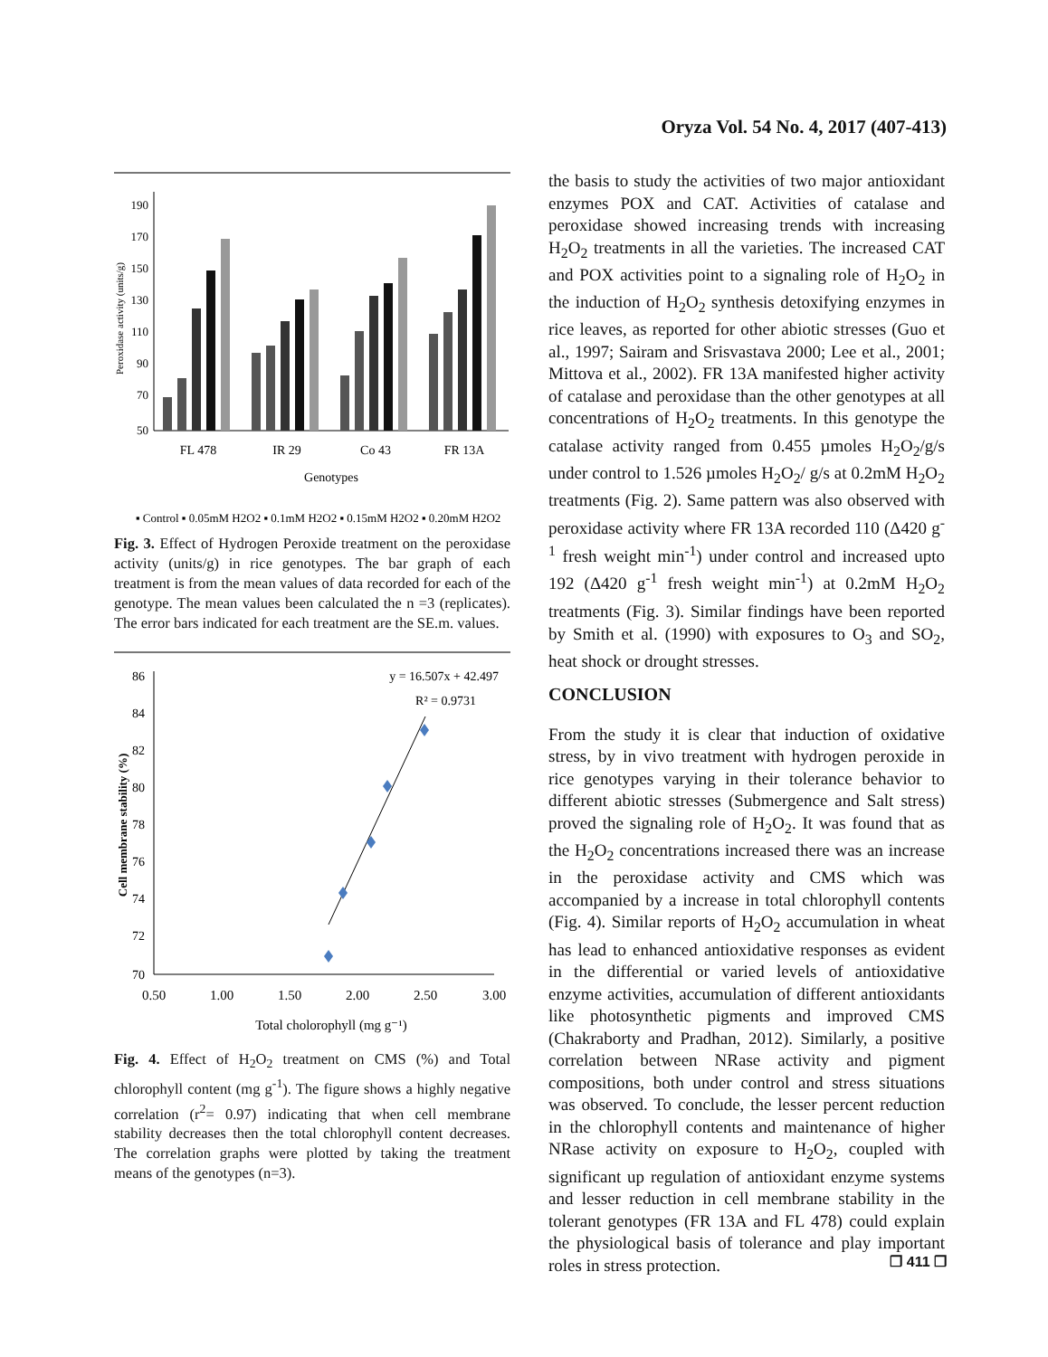Oryza Vol. 54 No. 4, 2017 (407-413)
Peroxidase activity (units/g)
190
170
150
130
110
90
70
50
FL 478
IR 29
Co 43
FR 13A
Genotypes
▪ Control ▪ 0.05mM H2O2 ▪ 0.1mM H2O2 ▪ 0.15mM H2O2 ▪ 0.20mM H2O2
Fig. 3. Effect of Hydrogen Peroxide treatment on the peroxidase activity (units/g) in rice genotypes. The bar graph of each treatment is from the mean values of data recorded for each of the genotype. The mean values been calculated the n =3 (replicates). The error bars indicated for each treatment are the SE.m. values.
Cell membrane stability (%)
86
84
82
80
78
76
74
72
70
0.50
1.00
1.50
2.00
2.50
3.00
Total cholorophyll (mg g⁻¹)
y = 16.507x + 42.497
R² = 0.9731
Fig. 4. Effect of H<sub>2</sub>O<sub>2</sub> treatment on CMS (%) and Total chlorophyll content (mg g<sup>-1</sup>). The figure shows a highly negative correlation (r<sup>2</sup>= 0.97) indicating that when cell membrane stability decreases then the total chlorophyll content decreases. The correlation graphs were plotted by taking the treatment means of the genotypes (n=3).
the basis to study the activities of two major antioxidant enzymes POX and CAT. Activities of catalase and peroxidase showed increasing trends with increasing H<sub>2</sub>O<sub>2</sub> treatments in all the varieties. The increased CAT and POX activities point to a signaling role of H<sub>2</sub>O<sub>2</sub> in the induction of H<sub>2</sub>O<sub>2</sub> synthesis detoxifying enzymes in rice leaves, as reported for other abiotic stresses (Guo et al., 1997; Sairam and Srisvastava 2000; Lee et al., 2001; Mittova et al., 2002). FR 13A manifested higher activity of catalase and peroxidase than the other genotypes at all concentrations of H<sub>2</sub>O<sub>2</sub> treatments. In this genotype the catalase activity ranged from 0.455 µmoles H<sub>2</sub>O<sub>2</sub>/g/s under control to 1.526 µmoles H<sub>2</sub>O<sub>2</sub>/ g/s at 0.2mM H<sub>2</sub>O<sub>2</sub> treatments (Fig. 2). Same pattern was also observed with peroxidase activity where FR 13A recorded 110 (Δ420 g<sup>-1</sup> fresh weight min<sup>-1</sup>) under control and increased upto 192 (Δ420 g<sup>-1</sup> fresh weight min<sup>-1</sup>) at 0.2mM H<sub>2</sub>O<sub>2</sub> treatments (Fig. 3). Similar findings have been reported by Smith et al. (1990) with exposures to O<sub>3</sub> and SO<sub>2</sub>, heat shock or drought stresses.
CONCLUSION
From the study it is clear that induction of oxidative stress, by in vivo treatment with hydrogen peroxide in rice genotypes varying in their tolerance behavior to different abiotic stresses (Submergence and Salt stress) proved the signaling role of H<sub>2</sub>O<sub>2</sub>. It was found that as the H<sub>2</sub>O<sub>2</sub> concentrations increased there was an increase in the peroxidase activity and CMS which was accompanied by a increase in total chlorophyll contents (Fig. 4). Similar reports of H<sub>2</sub>O<sub>2</sub> accumulation in wheat has lead to enhanced antioxidative responses as evident in the differential or varied levels of antioxidative enzyme activities, accumulation of different antioxidants like photosynthetic pigments and improved CMS (Chakraborty and Pradhan, 2012). Similarly, a positive correlation between NRase activity and pigment compositions, both under control and stress situations was observed. To conclude, the lesser percent reduction in the chlorophyll contents and maintenance of higher NRase activity on exposure to H<sub>2</sub>O<sub>2</sub>, coupled with significant up regulation of antioxidant enzyme systems and lesser reduction in cell membrane stability in the tolerant genotypes (FR 13A and FL 478) could explain the physiological basis of tolerance and play important roles in stress protection.
❒ 411 ❒